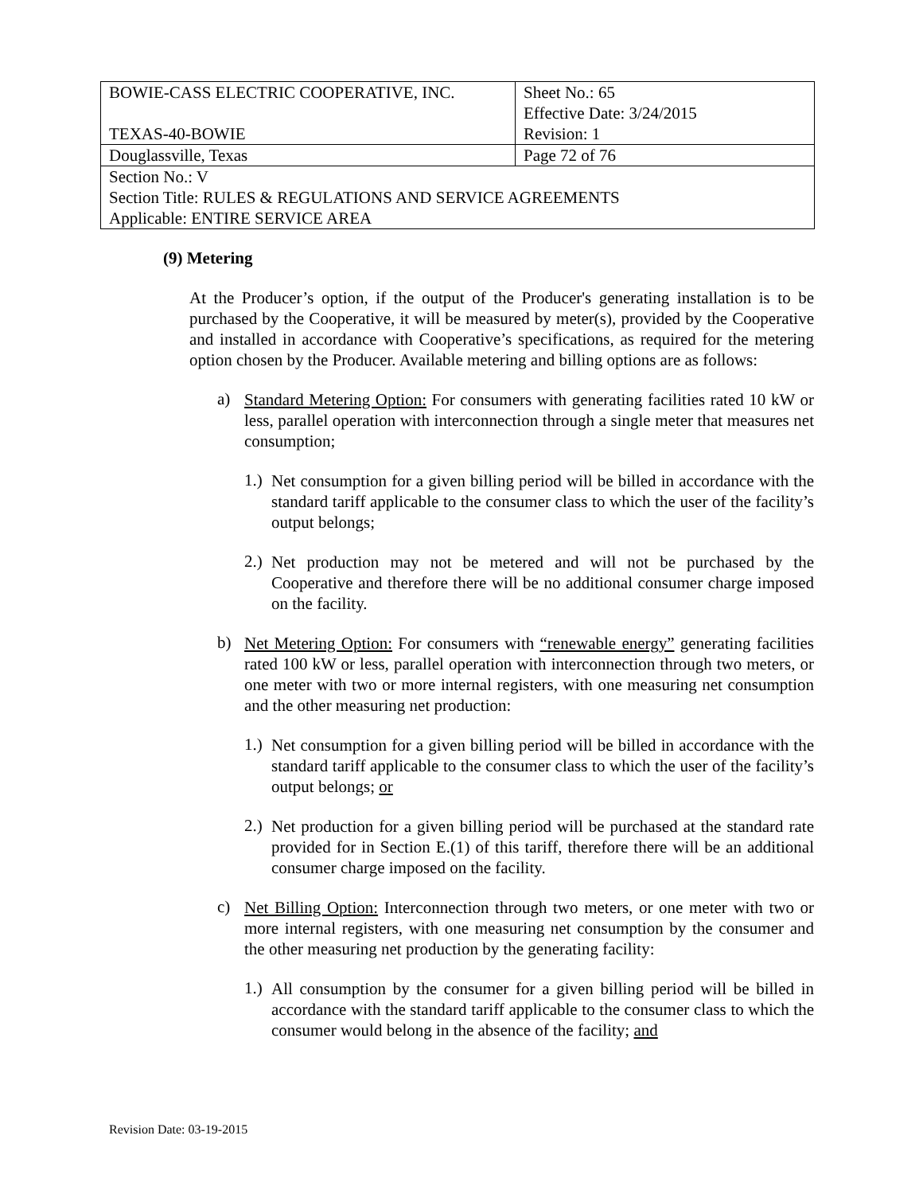| BOWIE-CASS ELECTRIC COOPERATIVE, INC. TEXAS-40-BOWIE | Sheet No.: 65 Effective Date: 3/24/2015 Revision: 1 |
| Douglassville, Texas | Page 72 of 76 |
| Section No.: V Section Title: RULES & REGULATIONS AND SERVICE AGREEMENTS Applicable: ENTIRE SERVICE AREA | |
(9) Metering
At the Producer’s option, if the output of the Producer's generating installation is to be purchased by the Cooperative, it will be measured by meter(s), provided by the Cooperative and installed in accordance with Cooperative’s specifications, as required for the metering option chosen by the Producer. Available metering and billing options are as follows:
a)
Standard Metering Option: For consumers with generating facilities rated 10 kW or less, parallel operation with interconnection through a single meter that measures net consumption;
1.)
Net consumption for a given billing period will be billed in accordance with the standard tariff applicable to the consumer class to which the user of the facility’s output belongs;
2.)
Net production may not be metered and will not be purchased by the Cooperative and therefore there will be no additional consumer charge imposed on the facility.
b)
Net Metering Option: For consumers with “renewable energy” generating facilities rated 100 kW or less, parallel operation with interconnection through two meters, or one meter with two or more internal registers, with one measuring net consumption and the other measuring net production:
1.)
Net consumption for a given billing period will be billed in accordance with the standard tariff applicable to the consumer class to which the user of the facility’s output belongs; or
2.)
Net production for a given billing period will be purchased at the standard rate provided for in Section E.(1) of this tariff, therefore there will be an additional consumer charge imposed on the facility.
c)
Net Billing Option: Interconnection through two meters, or one meter with two or more internal registers, with one measuring net consumption by the consumer and the other measuring net production by the generating facility:
1.)
All consumption by the consumer for a given billing period will be billed in accordance with the standard tariff applicable to the consumer class to which the consumer would belong in the absence of the facility; and
Revision Date: 03-19-2015